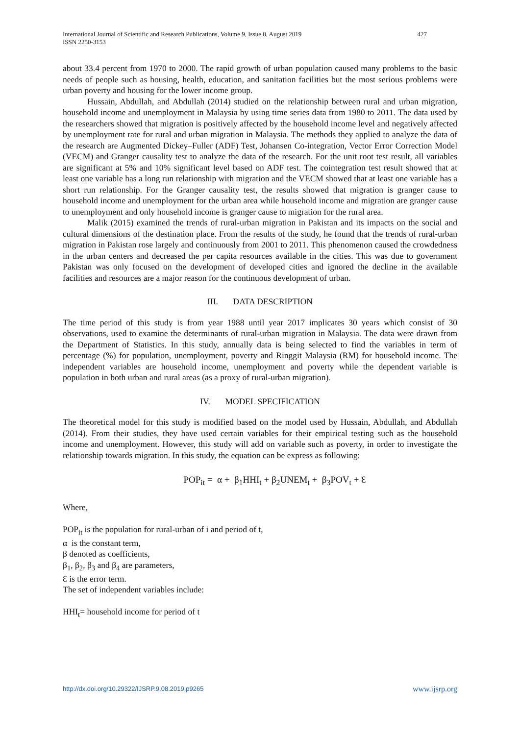International Journal of Scientific and Research Publications, Volume 9, Issue 8, August 2019
ISSN 2250-3153
427
about 33.4 percent from 1970 to 2000. The rapid growth of urban population caused many problems to the basic needs of people such as housing, health, education, and sanitation facilities but the most serious problems were urban poverty and housing for the lower income group.
Hussain, Abdullah, and Abdullah (2014) studied on the relationship between rural and urban migration, household income and unemployment in Malaysia by using time series data from 1980 to 2011. The data used by the researchers showed that migration is positively affected by the household income level and negatively affected by unemployment rate for rural and urban migration in Malaysia. The methods they applied to analyze the data of the research are Augmented Dickey–Fuller (ADF) Test, Johansen Co-integration, Vector Error Correction Model (VECM) and Granger causality test to analyze the data of the research. For the unit root test result, all variables are significant at 5% and 10% significant level based on ADF test. The cointegration test result showed that at least one variable has a long run relationship with migration and the VECM showed that at least one variable has a short run relationship. For the Granger causality test, the results showed that migration is granger cause to household income and unemployment for the urban area while household income and migration are granger cause to unemployment and only household income is granger cause to migration for the rural area.
Malik (2015) examined the trends of rural-urban migration in Pakistan and its impacts on the social and cultural dimensions of the destination place. From the results of the study, he found that the trends of rural-urban migration in Pakistan rose largely and continuously from 2001 to 2011. This phenomenon caused the crowdedness in the urban centers and decreased the per capita resources available in the cities. This was due to government Pakistan was only focused on the development of developed cities and ignored the decline in the available facilities and resources are a major reason for the continuous development of urban.
III. DATA DESCRIPTION
The time period of this study is from year 1988 until year 2017 implicates 30 years which consist of 30 observations, used to examine the determinants of rural-urban migration in Malaysia. The data were drawn from the Department of Statistics. In this study, annually data is being selected to find the variables in term of percentage (%) for population, unemployment, poverty and Ringgit Malaysia (RM) for household income. The independent variables are household income, unemployment and poverty while the dependent variable is population in both urban and rural areas (as a proxy of rural-urban migration).
IV. MODEL SPECIFICATION
The theoretical model for this study is modified based on the model used by Hussain, Abdullah, and Abdullah (2014). From their studies, they have used certain variables for their empirical testing such as the household income and unemployment. However, this study will add on variable such as poverty, in order to investigate the relationship towards migration. In this study, the equation can be express as following:
POP<sub>it</sub> = α + β<sub>1</sub>HHI<sub>t</sub> + β<sub>2</sub>UNEM<sub>t</sub> + β<sub>3</sub>POV<sub>t</sub> + Ɛ
Where,
POP<sub>it</sub> is the population for rural-urban of i and period of t,
α is the constant term,
β denoted as coefficients,
β<sub>1</sub>, β<sub>2</sub>, β<sub>3</sub> and β<sub>4</sub> are parameters,
Ɛ is the error term.
The set of independent variables include:
HHI<sub>t</sub>= household income for period of t
http://dx.doi.org/10.29322/IJSRP.9.08.2019.p9265 www.ijsrp.org